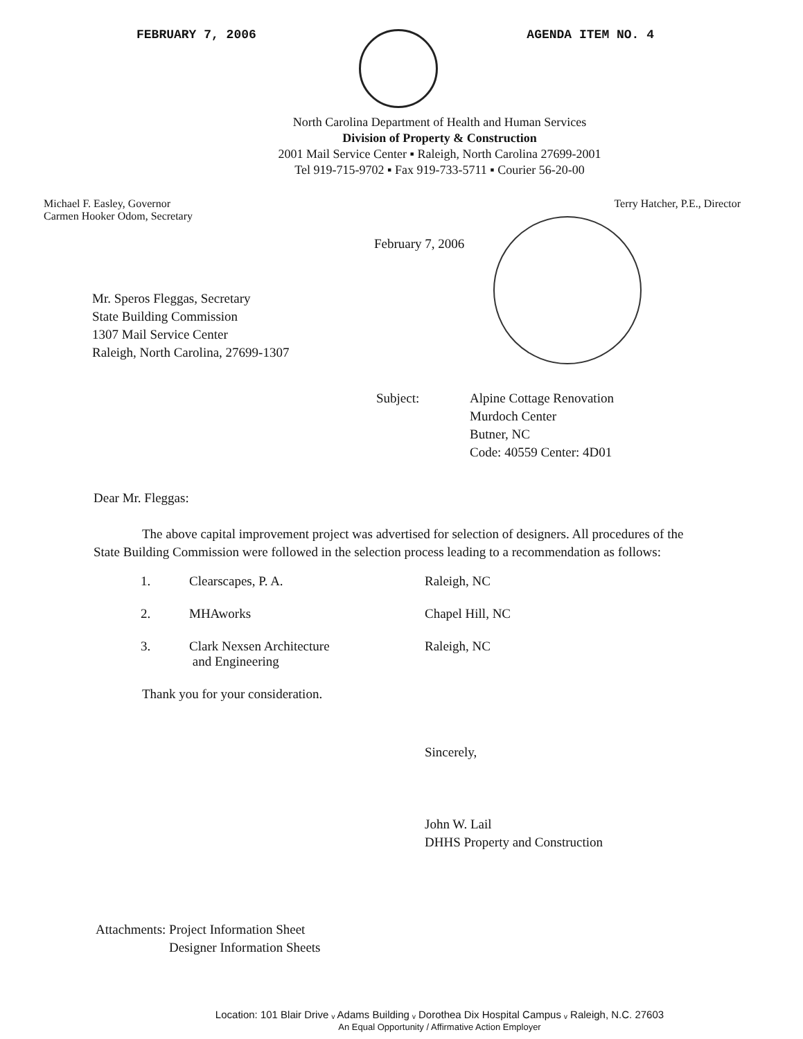FEBRUARY 7, 2006 AGENDA ITEM NO. 4
North Carolina Department of Health and Human Services
Division of Property & Construction
2001 Mail Service Center ▪ Raleigh, North Carolina 27699-2001
Tel 919-715-9702 ▪ Fax 919-733-5711 ▪ Courier 56-20-00
Michael F. Easley, Governor
Carmen Hooker Odom, Secretary
Terry Hatcher, P.E., Director
February 7, 2006
Mr. Speros Fleggas, Secretary
State Building Commission
1307 Mail Service Center
Raleigh, North Carolina, 27699-1307
Subject: Alpine Cottage Renovation
Murdoch Center
Butner, NC
Code: 40559 Center: 4D01
Dear Mr. Fleggas:
The above capital improvement project was advertised for selection of designers. All procedures of the State Building Commission were followed in the selection process leading to a recommendation as follows:
1. Clearscapes, P. A. Raleigh, NC
2. MHAworks Chapel Hill, NC
3. Clark Nexsen Architecture
and Engineering Raleigh, NC
Thank you for your consideration.
Sincerely,
John W. Lail
DHHS Property and Construction
Attachments: Project Information Sheet
Designer Information Sheets
Location: 101 Blair Drive ᵥ Adams Building ᵥ Dorothea Dix Hospital Campus ᵥ Raleigh, N.C. 27603
An Equal Opportunity / Affirmative Action Employer